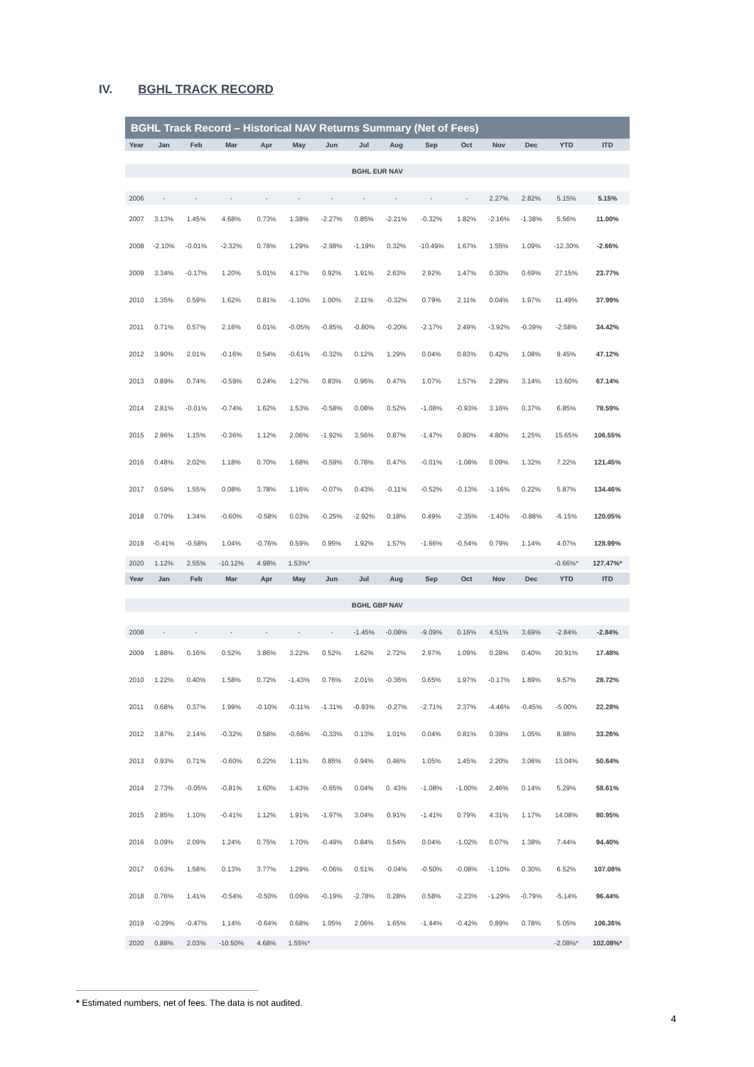IV. BGHL TRACK RECORD
BGHL Track Record – Historical NAV Returns Summary (Net of Fees)
| Year | Jan | Feb | Mar | Apr | May | Jun | Jul | Aug | Sep | Oct | Nov | Dec | YTD | ITD |
| --- | --- | --- | --- | --- | --- | --- | --- | --- | --- | --- | --- | --- | --- | --- |
| BGHL EUR NAV | | | | | | | | | | | | | | |
| 2006 | - | - | - | - | - | - | - | - | - | - | 2.27% | 2.82% | 5.15% | 5.15% |
| 2007 | 3.13% | 1.45% | 4.68% | 0.73% | 1.38% | -2.27% | 0.85% | -2.21% | -0.32% | 1.82% | -2.16% | -1.38% | 5.56% | 11.00% |
| 2008 | -2.10% | -0.01% | -2.32% | 0.78% | 1.29% | -2.98% | -1.19% | 0.32% | -10.49% | 1.67% | 1.55% | 1.09% | -12.30% | -2.66% |
| 2009 | 3.34% | -0.17% | 1.20% | 5.01% | 4.17% | 0.92% | 1.91% | 2.63% | 2.92% | 1.47% | 0.30% | 0.69% | 27.15% | 23.77% |
| 2010 | 1.35% | 0.59% | 1.62% | 0.81% | -1.10% | 1.00% | 2.11% | -0.32% | 0.79% | 2.11% | 0.04% | 1.97% | 11.49% | 37.99% |
| 2011 | 0.71% | 0.57% | 2.16% | 0.01% | -0.05% | -0.85% | -0.80% | -0.20% | -2.17% | 2.49% | -3.92% | -0.39% | -2.58% | 34.42% |
| 2012 | 3.90% | 2.01% | -0.16% | 0.54% | -0.61% | -0.32% | 0.12% | 1.29% | 0.04% | 0.83% | 0.42% | 1.08% | 9.45% | 47.12% |
| 2013 | 0.89% | 0.74% | -0.59% | 0.24% | 1.27% | 0.83% | 0.96% | 0.47% | 1.07% | 1.57% | 2.28% | 3.14% | 13.60% | 67.14% |
| 2014 | 2.81% | -0.01% | -0.74% | 1.62% | 1.53% | -0.58% | 0.08% | 0.52% | -1.08% | -0.93% | 3.16% | 0.37% | 6.85% | 78.59% |
| 2015 | 2.96% | 1.15% | -0.36% | 1.12% | 2.06% | -1.92% | 3.56% | 0.87% | -1.47% | 0.80% | 4.80% | 1.25% | 15.65% | 106.55% |
| 2016 | 0.48% | 2.02% | 1.18% | 0.70% | 1.68% | -0.59% | 0.78% | 0.47% | -0.01% | -1.08% | 0.09% | 1.32% | 7.22% | 121.45% |
| 2017 | 0.59% | 1.55% | 0.08% | 3.78% | 1.16% | -0.07% | 0.43% | -0.11% | -0.52% | -0.13% | -1.16% | 0.22% | 5.87% | 134.46% |
| 2018 | 0.70% | 1.34% | -0.60% | -0.58% | 0.03% | -0.25% | -2.92% | 0.18% | 0.49% | -2.35% | -1.40% | -0.88% | -6.15% | 120.05% |
| 2019 | -0.41% | -0.58% | 1.04% | -0.76% | 0.59% | 0.95% | 1.92% | 1.57% | -1.66% | -0.54% | 0.79% | 1.14% | 4.07% | 128.99% |
| 2020 | 1.12% | 2.55% | -10.12% | 4.98% | 1.53%* | | | | | | | | -0.66%* | 127.47%* |
| Year | Jan | Feb | Mar | Apr | May | Jun | Jul | Aug | Sep | Oct | Nov | Dec | YTD | ITD |
| BGHL GBP NAV | | | | | | | | | | | | | | |
| 2008 | - | - | - | - | - | - | -1.45% | -0.08% | -9.09% | 0.16% | 4.51% | 3.69% | -2.84% | -2.84% |
| 2009 | 1.88% | 0.16% | 0.52% | 3.86% | 3.22% | 0.52% | 1.62% | 2.72% | 2.97% | 1.09% | 0.28% | 0.40% | 20.91% | 17.48% |
| 2010 | 1.22% | 0.40% | 1.58% | 0.72% | -1.43% | 0.76% | 2.01% | -0.36% | 0.65% | 1.97% | -0.17% | 1.89% | 9.57% | 28.72% |
| 2011 | 0.68% | 0.37% | 1.99% | -0.10% | -0.11% | -1.31% | -0.93% | -0.27% | -2.71% | 2.37% | -4.46% | -0.45% | -5.00% | 22.28% |
| 2012 | 3.87% | 2.14% | -0.32% | 0.58% | -0.66% | -0.33% | 0.13% | 1.01% | 0.04% | 0.81% | 0.39% | 1.05% | 8.98% | 33.26% |
| 2013 | 0.93% | 0.71% | -0.60% | 0.22% | 1.11% | 0.85% | 0.94% | 0.46% | 1.05% | 1.45% | 2.20% | 3.06% | 13.04% | 50.64% |
| 2014 | 2.73% | -0.05% | -0.81% | 1.60% | 1.43% | -0.65% | 0.04% | 0. 43% | -1.08% | -1.00% | 2.46% | 0.14% | 5.29% | 58.61% |
| 2015 | 2.85% | 1.10% | -0.41% | 1.12% | 1.91% | -1.97% | 3.04% | 0.91% | -1.41% | 0.79% | 4.31% | 1.17% | 14.08% | 80.95% |
| 2016 | 0.09% | 2.09% | 1.24% | 0.75% | 1.70% | -0.49% | 0.84% | 0.54% | 0.04% | -1.02% | 0.07% | 1.38% | 7.44% | 94.40% |
| 2017 | 0.63% | 1.58% | 0.13% | 3.77% | 1.29% | -0.06% | 0.51% | -0.04% | -0.50% | -0.08% | -1.10% | 0.30% | 6.52% | 107.08% |
| 2018 | 0.76% | 1.41% | -0.54% | -0.50% | 0.09% | -0.19% | -2.78% | 0.28% | 0.58% | -2.23% | -1.29% | -0.79% | -5.14% | 96.44% |
| 2019 | -0.29% | -0.47% | 1.14% | -0.64% | 0.68% | 1.05% | 2.06% | 1.65% | -1.44% | -0.42% | 0.89% | 0.78% | 5.05% | 106.36% |
| 2020 | 0.88% | 2.03% | -10.50% | 4.68% | 1.55%* | | | | | | | | -2.08%* | 102.08%* |
* Estimated numbers, net of fees. The data is not audited.
4